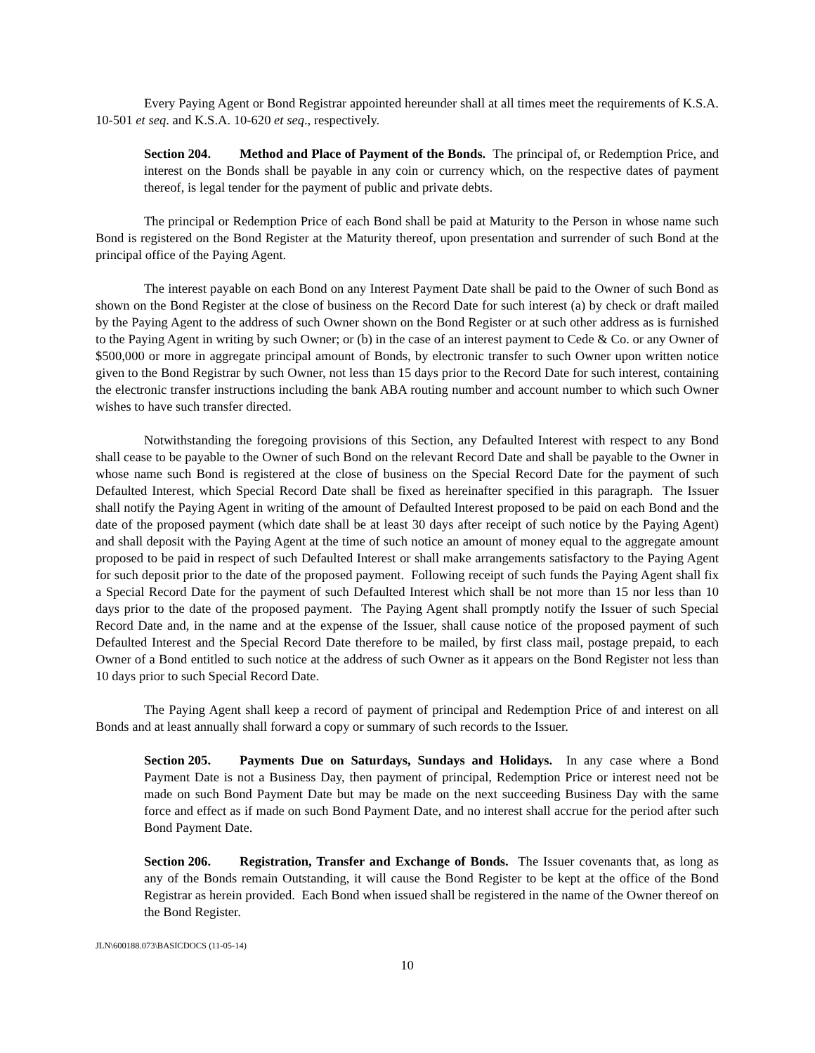Every Paying Agent or Bond Registrar appointed hereunder shall at all times meet the requirements of K.S.A. 10-501 et seq. and K.S.A. 10-620 et seq., respectively.
Section 204. Method and Place of Payment of the Bonds. The principal of, or Redemption Price, and interest on the Bonds shall be payable in any coin or currency which, on the respective dates of payment thereof, is legal tender for the payment of public and private debts.
The principal or Redemption Price of each Bond shall be paid at Maturity to the Person in whose name such Bond is registered on the Bond Register at the Maturity thereof, upon presentation and surrender of such Bond at the principal office of the Paying Agent.
The interest payable on each Bond on any Interest Payment Date shall be paid to the Owner of such Bond as shown on the Bond Register at the close of business on the Record Date for such interest (a) by check or draft mailed by the Paying Agent to the address of such Owner shown on the Bond Register or at such other address as is furnished to the Paying Agent in writing by such Owner; or (b) in the case of an interest payment to Cede & Co. or any Owner of $500,000 or more in aggregate principal amount of Bonds, by electronic transfer to such Owner upon written notice given to the Bond Registrar by such Owner, not less than 15 days prior to the Record Date for such interest, containing the electronic transfer instructions including the bank ABA routing number and account number to which such Owner wishes to have such transfer directed.
Notwithstanding the foregoing provisions of this Section, any Defaulted Interest with respect to any Bond shall cease to be payable to the Owner of such Bond on the relevant Record Date and shall be payable to the Owner in whose name such Bond is registered at the close of business on the Special Record Date for the payment of such Defaulted Interest, which Special Record Date shall be fixed as hereinafter specified in this paragraph. The Issuer shall notify the Paying Agent in writing of the amount of Defaulted Interest proposed to be paid on each Bond and the date of the proposed payment (which date shall be at least 30 days after receipt of such notice by the Paying Agent) and shall deposit with the Paying Agent at the time of such notice an amount of money equal to the aggregate amount proposed to be paid in respect of such Defaulted Interest or shall make arrangements satisfactory to the Paying Agent for such deposit prior to the date of the proposed payment. Following receipt of such funds the Paying Agent shall fix a Special Record Date for the payment of such Defaulted Interest which shall be not more than 15 nor less than 10 days prior to the date of the proposed payment. The Paying Agent shall promptly notify the Issuer of such Special Record Date and, in the name and at the expense of the Issuer, shall cause notice of the proposed payment of such Defaulted Interest and the Special Record Date therefore to be mailed, by first class mail, postage prepaid, to each Owner of a Bond entitled to such notice at the address of such Owner as it appears on the Bond Register not less than 10 days prior to such Special Record Date.
The Paying Agent shall keep a record of payment of principal and Redemption Price of and interest on all Bonds and at least annually shall forward a copy or summary of such records to the Issuer.
Section 205. Payments Due on Saturdays, Sundays and Holidays. In any case where a Bond Payment Date is not a Business Day, then payment of principal, Redemption Price or interest need not be made on such Bond Payment Date but may be made on the next succeeding Business Day with the same force and effect as if made on such Bond Payment Date, and no interest shall accrue for the period after such Bond Payment Date.
Section 206. Registration, Transfer and Exchange of Bonds. The Issuer covenants that, as long as any of the Bonds remain Outstanding, it will cause the Bond Register to be kept at the office of the Bond Registrar as herein provided. Each Bond when issued shall be registered in the name of the Owner thereof on the Bond Register.
JLN\600188.073\BASICDOCS (11-05-14)
10